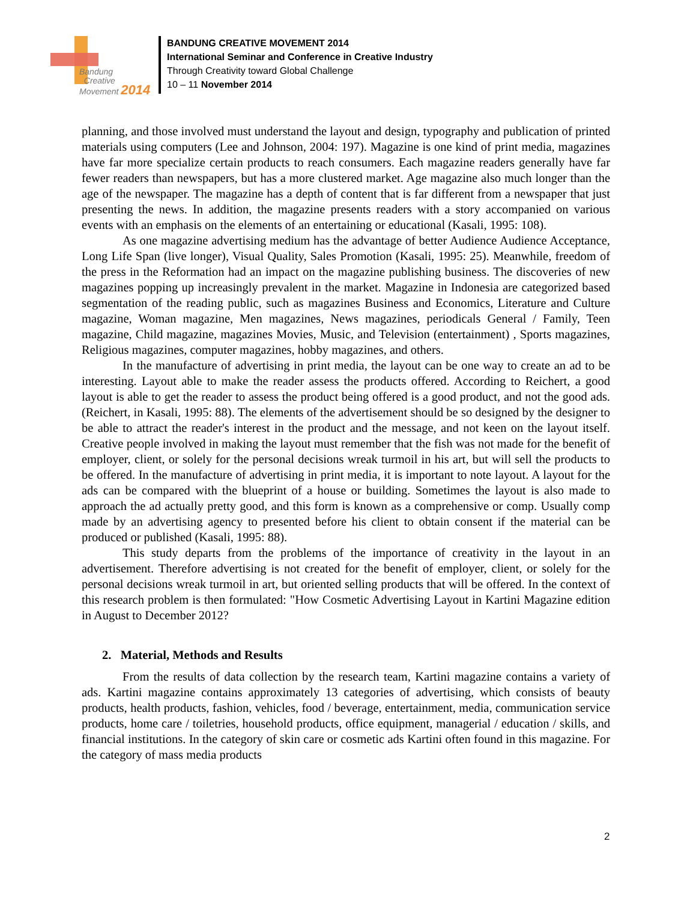Bandung
Creative
Movement 2014
BANDUNG CREATIVE MOVEMENT 2014
International Seminar and Conference in Creative Industry
Through Creativity toward Global Challenge
10 – 11 November 2014
planning, and those involved must understand the layout and design, typography and publication of printed materials using computers (Lee and Johnson, 2004: 197). Magazine is one kind of print media, magazines have far more specialize certain products to reach consumers. Each magazine readers generally have far fewer readers than newspapers, but has a more clustered market. Age magazine also much longer than the age of the newspaper. The magazine has a depth of content that is far different from a newspaper that just presenting the news. In addition, the magazine presents readers with a story accompanied on various events with an emphasis on the elements of an entertaining or educational (Kasali, 1995: 108).
As one magazine advertising medium has the advantage of better Audience Audience Acceptance, Long Life Span (live longer), Visual Quality, Sales Promotion (Kasali, 1995: 25). Meanwhile, freedom of the press in the Reformation had an impact on the magazine publishing business. The discoveries of new magazines popping up increasingly prevalent in the market. Magazine in Indonesia are categorized based segmentation of the reading public, such as magazines Business and Economics, Literature and Culture magazine, Woman magazine, Men magazines, News magazines, periodicals General / Family, Teen magazine, Child magazine, magazines Movies, Music, and Television (entertainment) , Sports magazines, Religious magazines, computer magazines, hobby magazines, and others.
In the manufacture of advertising in print media, the layout can be one way to create an ad to be interesting. Layout able to make the reader assess the products offered. According to Reichert, a good layout is able to get the reader to assess the product being offered is a good product, and not the good ads. (Reichert, in Kasali, 1995: 88). The elements of the advertisement should be so designed by the designer to be able to attract the reader's interest in the product and the message, and not keen on the layout itself. Creative people involved in making the layout must remember that the fish was not made for the benefit of employer, client, or solely for the personal decisions wreak turmoil in his art, but will sell the products to be offered. In the manufacture of advertising in print media, it is important to note layout. A layout for the ads can be compared with the blueprint of a house or building. Sometimes the layout is also made to approach the ad actually pretty good, and this form is known as a comprehensive or comp. Usually comp made by an advertising agency to presented before his client to obtain consent if the material can be produced or published (Kasali, 1995: 88).
This study departs from the problems of the importance of creativity in the layout in an advertisement. Therefore advertising is not created for the benefit of employer, client, or solely for the personal decisions wreak turmoil in art, but oriented selling products that will be offered. In the context of this research problem is then formulated: "How Cosmetic Advertising Layout in Kartini Magazine edition in August to December 2012?
2. Material, Methods and Results
From the results of data collection by the research team, Kartini magazine contains a variety of ads. Kartini magazine contains approximately 13 categories of advertising, which consists of beauty products, health products, fashion, vehicles, food / beverage, entertainment, media, communication service products, home care / toiletries, household products, office equipment, managerial / education / skills, and financial institutions. In the category of skin care or cosmetic ads Kartini often found in this magazine. For the category of mass media products
2